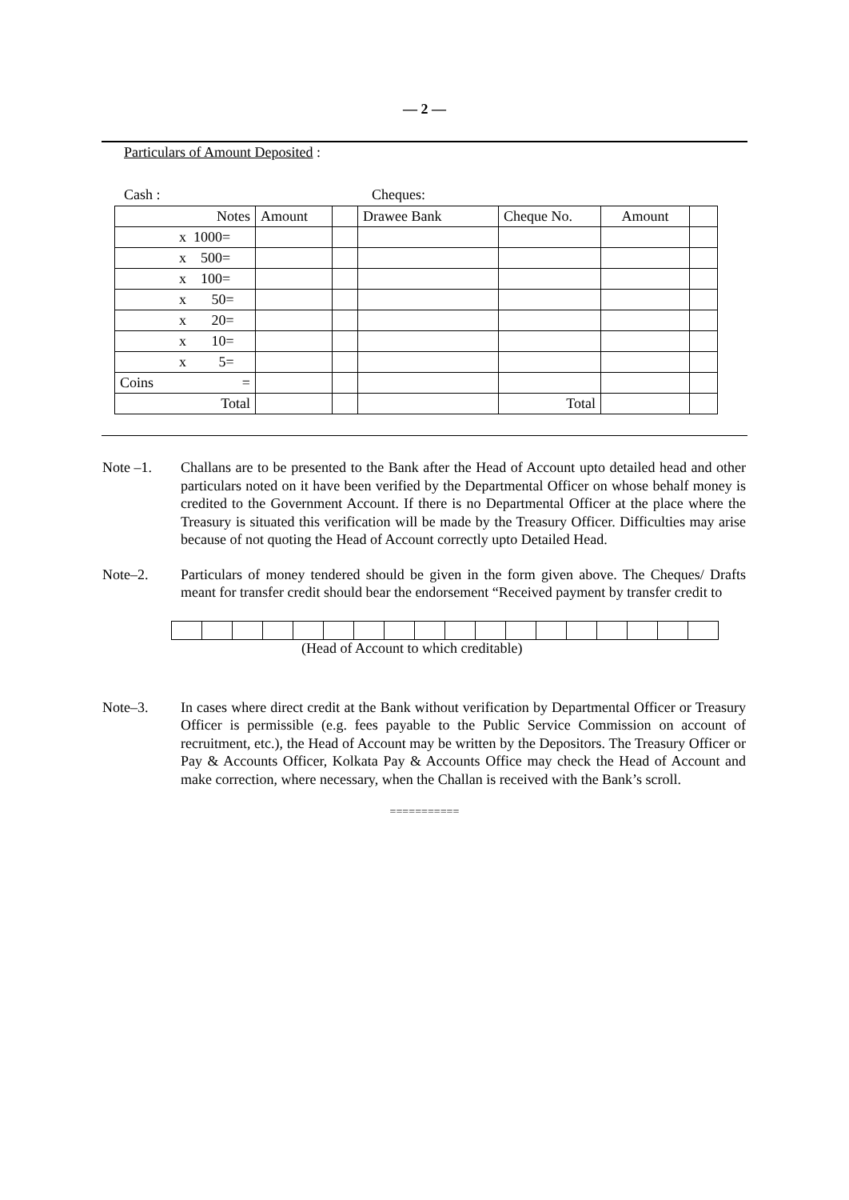— 2 —
Particulars of Amount Deposited :
Cash : Cheques:
| Notes | Amount | | Drawee Bank | Cheque No. | Amount | |
| x 1000= | | | | | | |
| x 500= | | | | | | |
| x 100= | | | | | | |
| x 50= | | | | | | |
| x 20= | | | | | | |
| x 10= | | | | | | |
| x 5= | | | | | | |
| Coins = | | | | | | |
| Total | | | | Total | | |
Note –1. Challans are to be presented to the Bank after the Head of Account upto detailed head and other particulars noted on it have been verified by the Departmental Officer on whose behalf money is credited to the Government Account. If there is no Departmental Officer at the place where the Treasury is situated this verification will be made by the Treasury Officer. Difficulties may arise because of not quoting the Head of Account correctly upto Detailed Head.
Note–2. Particulars of money tendered should be given in the form given above. The Cheques/ Drafts meant for transfer credit should bear the endorsement “Received payment by transfer credit to
(Head of Account to which creditable)
Note–3. In cases where direct credit at the Bank without verification by Departmental Officer or Treasury Officer is permissible (e.g. fees payable to the Public Service Commission on account of recruitment, etc.), the Head of Account may be written by the Depositors. The Treasury Officer or Pay & Accounts Officer, Kolkata Pay & Accounts Office may check the Head of Account and make correction, where necessary, when the Challan is received with the Bank’s scroll.
===========